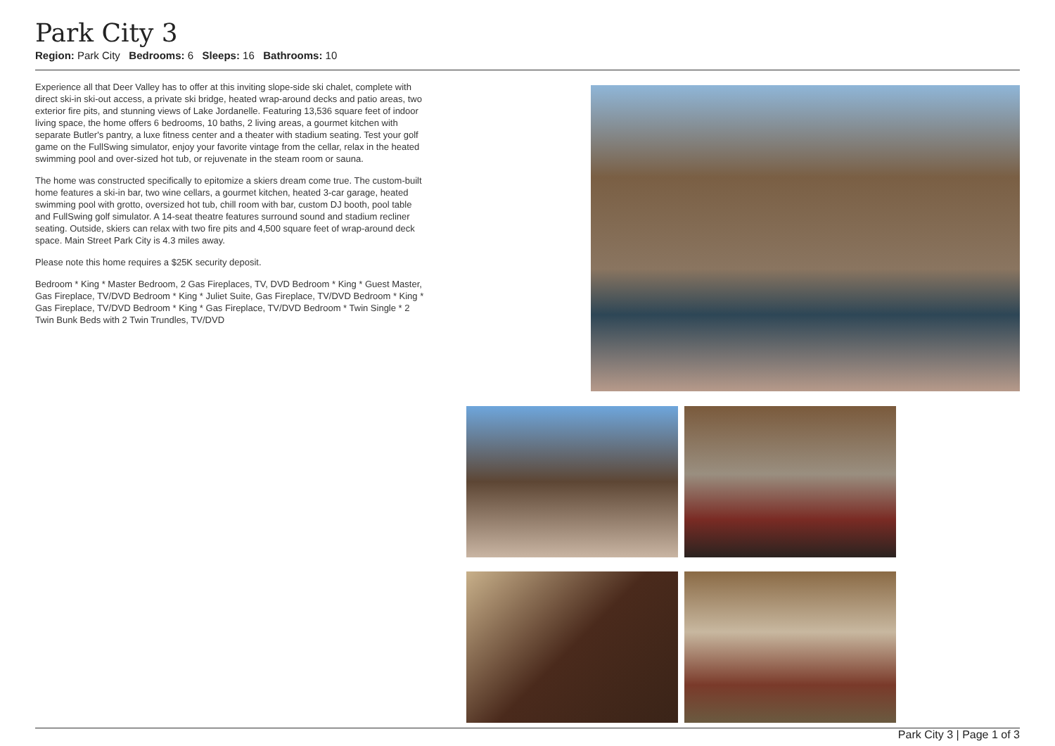Park City 3
Region: Park City Bedrooms: 6 Sleeps: 16 Bathrooms: 10
Experience all that Deer Valley has to offer at this inviting slope-side ski chalet, complete with direct ski-in ski-out access, a private ski bridge, heated wrap-around decks and patio areas, two exterior fire pits, and stunning views of Lake Jordanelle. Featuring 13,536 square feet of indoor living space, the home offers 6 bedrooms, 10 baths, 2 living areas, a gourmet kitchen with separate Butler's pantry, a luxe fitness center and a theater with stadium seating. Test your golf game on the FullSwing simulator, enjoy your favorite vintage from the cellar, relax in the heated swimming pool and over-sized hot tub, or rejuvenate in the steam room or sauna.
The home was constructed specifically to epitomize a skiers dream come true. The custom-built home features a ski-in bar, two wine cellars, a gourmet kitchen, heated 3-car garage, heated swimming pool with grotto, oversized hot tub, chill room with bar, custom DJ booth, pool table and FullSwing golf simulator. A 14-seat theatre features surround sound and stadium recliner seating. Outside, skiers can relax with two fire pits and 4,500 square feet of wrap-around deck space. Main Street Park City is 4.3 miles away.
Please note this home requires a $25K security deposit.
Bedroom * King * Master Bedroom, 2 Gas Fireplaces, TV, DVD Bedroom * King * Guest Master, Gas Fireplace, TV/DVD Bedroom * King * Juliet Suite, Gas Fireplace, TV/DVD Bedroom * King * Gas Fireplace, TV/DVD Bedroom * King * Gas Fireplace, TV/DVD Bedroom * Twin Single * 2 Twin Bunk Beds with 2 Twin Trundles, TV/DVD
Park City 3 | Page 1 of 3